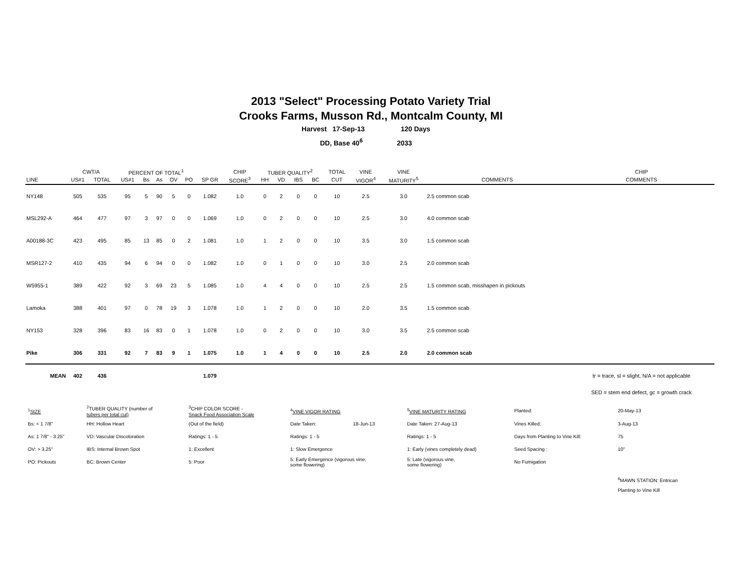2013 "Select" Processing Potato Variety Trial
Crooks Farms, Musson Rd., Montcalm County, MI
Harvest 17-Sep-13 120 Days
DD, Base 40<sup>6</sup> 2033
| | CWT/A | | PERCENT OF TOTAL<sup>1</sup> | | | | | | CHIP | TUBER QUALITY<sup>2</sup> | | | | TOTAL | VINE | VINE | | CHIP |
| --- | --- | --- | --- | --- | --- | --- | --- | --- | --- | --- | --- | --- | --- | --- | --- | --- | --- | --- |
| LINE | US#1 | TOTAL | US#1 | Bs | As | OV | PO | SP GR | SCORE<sup>3</sup> | HH | VD | IBS | BC | CUT | VIGOR<sup>4</sup> | MATURITY<sup>5</sup> | COMMENTS | COMMENTS |
| NY148 | 505 | 535 | 95 | 5 | 90 | 5 | 0 | 1.082 | 1.0 | 0 | 2 | 0 | 0 | 10 | 2.5 | 3.0 | 2.5 common scab | |
| MSL292-A | 464 | 477 | 97 | 3 | 97 | 0 | 0 | 1.069 | 1.0 | 0 | 2 | 0 | 0 | 10 | 2.5 | 3.0 | 4.0 common scab | |
| A00188-3C | 423 | 495 | 85 | 13 | 85 | 0 | 2 | 1.081 | 1.0 | 1 | 2 | 0 | 0 | 10 | 3.5 | 3.0 | 1.5 common scab | |
| MSR127-2 | 410 | 435 | 94 | 6 | 94 | 0 | 0 | 1.082 | 1.0 | 0 | 1 | 0 | 0 | 10 | 3.0 | 2.5 | 2.0 common scab | |
| W5955-1 | 389 | 422 | 92 | 3 | 69 | 23 | 5 | 1.085 | 1.0 | 4 | 4 | 0 | 0 | 10 | 2.5 | 2.5 | 1.5 common scab, misshapen in pickouts | |
| Lamoka | 388 | 401 | 97 | 0 | 78 | 19 | 3 | 1.078 | 1.0 | 1 | 2 | 0 | 0 | 10 | 2.0 | 3.5 | 1.5 common scab | |
| NY153 | 328 | 396 | 83 | 16 | 83 | 0 | 1 | 1.078 | 1.0 | 0 | 2 | 0 | 0 | 10 | 3.0 | 3.5 | 2.5 common scab | |
| Pike | 306 | 331 | 92 | 7 | 83 | 9 | 1 | 1.075 | 1.0 | 1 | 4 | 0 | 0 | 10 | 2.5 | 2.0 | 2.0 common scab | |
| MEAN | 402 | 436 | | | | | | 1.079 | | | | | | | | | | tr = trace, sl = slight, N/A = not applicable |
| | | | | | | | | | | | | | | | | | | SED = stem end defect, gc = growth crack |
| <sup>1</sup> SIZE | <sup>2</sup> TUBER QUALITY (number of tubers per total cut) | <sup>3</sup> CHIP COLOR SCORE - Snack Food Association Scale | <sup>4</sup> VINE VIGOR RATING | | <sup>5</sup> VINE MATURITY RATING | Planted: | 20-May-13 |
| Bs: < 1 7/8" | HH: Hollow Heart | (Out of the field) | Date Taken: | 18-Jun-13 | Date Taken: 27-Aug-13 | Vines Killed: | 3-Aug-13 |
| As: 1 7/8" - 3.25" | VD: Vascular Discoloration | Ratings: 1 - 5 | Ratings: 1 - 5 | | Ratings: 1 - 5 | Days from Planting to Vine Kill: | 75 |
| OV: > 3.25" | IBS: Internal Brown Spot | 1: Excellent | 1: Slow Emergence | | 1: Early (vines completely dead) | Seed Spacing : | 10" |
| PO: Pickouts | BC: Brown Center | 5: Poor | 5: Early Emergence (vigorous vine, some flowering) | | 5: Late (vigorous vine, some flowering) | No Fumigation | |
| | | | | | | | <sup>6</sup> MAWN STATION: Entrican |
| | | | | | | | Planting to Vine Kill |